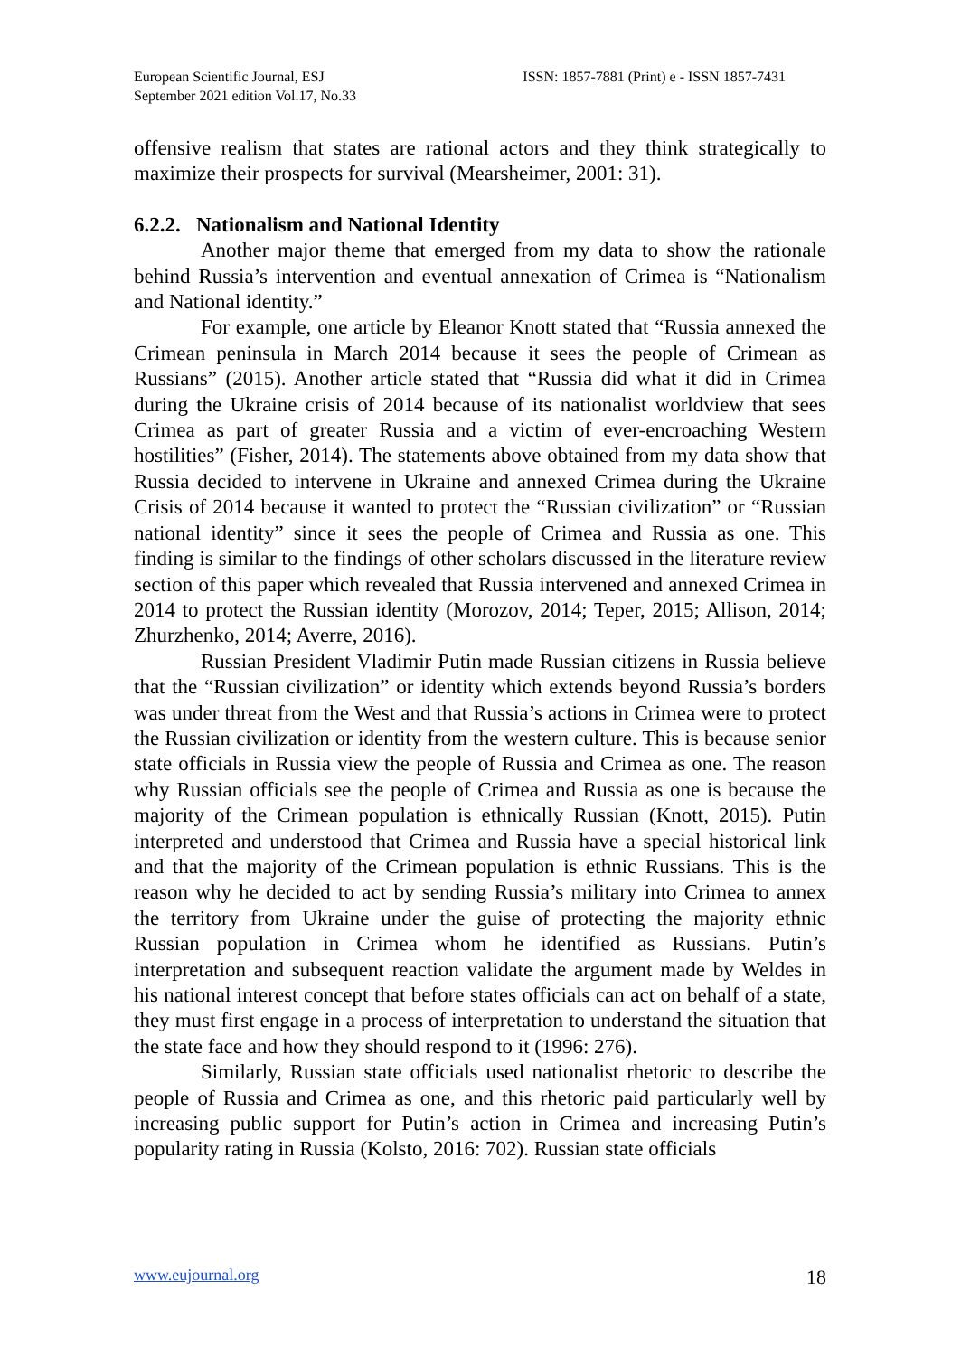European Scientific Journal, ESJ
September 2021 edition Vol.17, No.33
ISSN: 1857-7881 (Print) e - ISSN 1857-7431
offensive realism that states are rational actors and they think strategically to maximize their prospects for survival (Mearsheimer, 2001: 31).
6.2.2. Nationalism and National Identity
Another major theme that emerged from my data to show the rationale behind Russia’s intervention and eventual annexation of Crimea is “Nationalism and National identity.”
For example, one article by Eleanor Knott stated that “Russia annexed the Crimean peninsula in March 2014 because it sees the people of Crimean as Russians” (2015). Another article stated that “Russia did what it did in Crimea during the Ukraine crisis of 2014 because of its nationalist worldview that sees Crimea as part of greater Russia and a victim of ever-encroaching Western hostilities” (Fisher, 2014). The statements above obtained from my data show that Russia decided to intervene in Ukraine and annexed Crimea during the Ukraine Crisis of 2014 because it wanted to protect the “Russian civilization” or “Russian national identity” since it sees the people of Crimea and Russia as one. This finding is similar to the findings of other scholars discussed in the literature review section of this paper which revealed that Russia intervened and annexed Crimea in 2014 to protect the Russian identity (Morozov, 2014; Teper, 2015; Allison, 2014; Zhurzhenko, 2014; Averre, 2016).
Russian President Vladimir Putin made Russian citizens in Russia believe that the “Russian civilization” or identity which extends beyond Russia’s borders was under threat from the West and that Russia’s actions in Crimea were to protect the Russian civilization or identity from the western culture. This is because senior state officials in Russia view the people of Russia and Crimea as one. The reason why Russian officials see the people of Crimea and Russia as one is because the majority of the Crimean population is ethnically Russian (Knott, 2015). Putin interpreted and understood that Crimea and Russia have a special historical link and that the majority of the Crimean population is ethnic Russians. This is the reason why he decided to act by sending Russia’s military into Crimea to annex the territory from Ukraine under the guise of protecting the majority ethnic Russian population in Crimea whom he identified as Russians. Putin’s interpretation and subsequent reaction validate the argument made by Weldes in his national interest concept that before states officials can act on behalf of a state, they must first engage in a process of interpretation to understand the situation that the state face and how they should respond to it (1996: 276).
Similarly, Russian state officials used nationalist rhetoric to describe the people of Russia and Crimea as one, and this rhetoric paid particularly well by increasing public support for Putin’s action in Crimea and increasing Putin’s popularity rating in Russia (Kolsto, 2016: 702). Russian state officials
www.eujournal.org 18